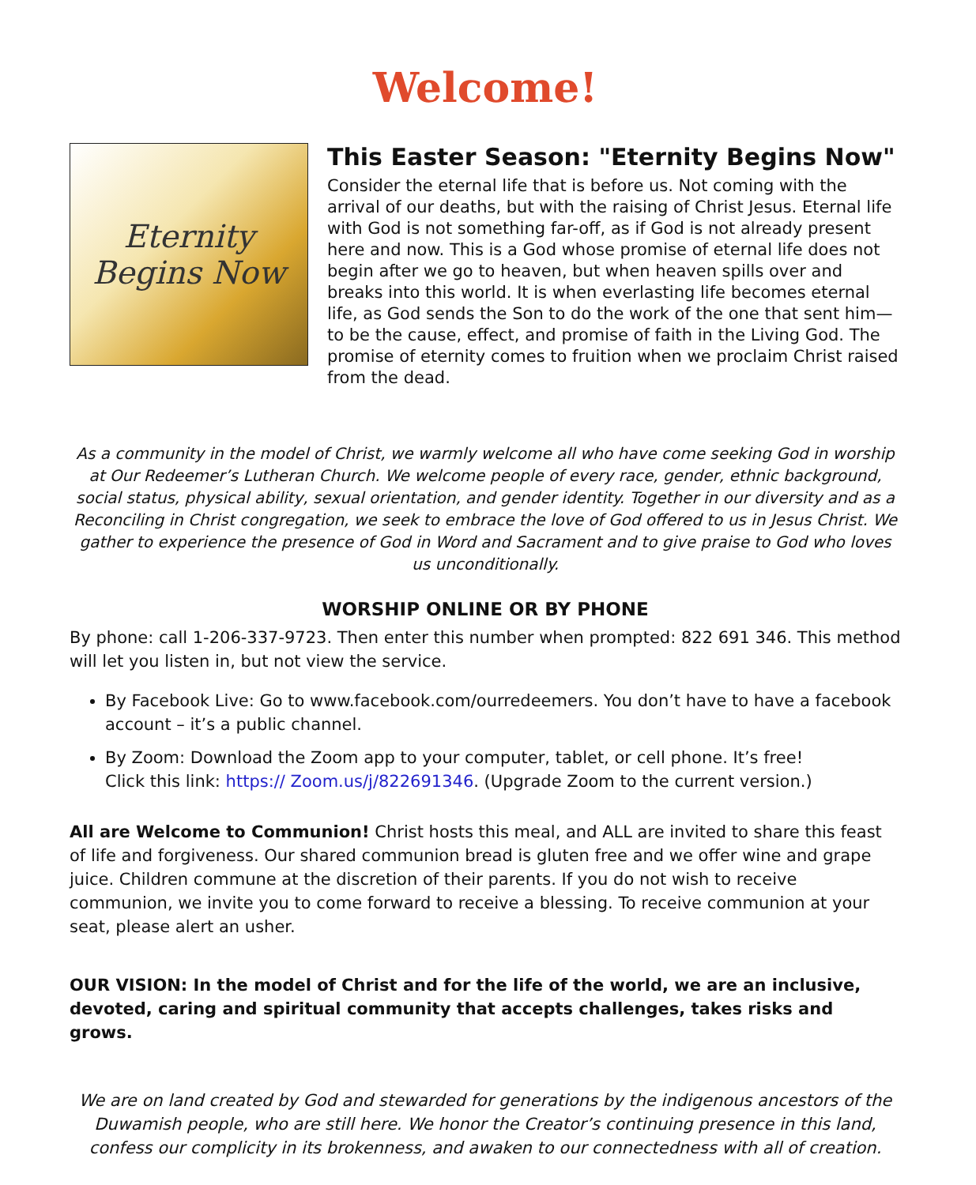Welcome!
Eternity
Begins Now
This Easter Season: "Eternity Begins Now"
Consider the eternal life that is before us. Not coming with the arrival of our deaths, but with the raising of Christ Jesus. Eternal life with God is not something far-off, as if God is not already present here and now. This is a God whose promise of eternal life does not begin after we go to heaven, but when heaven spills over and breaks into this world. It is when everlasting life becomes eternal life, as God sends the Son to do the work of the one that sent him—to be the cause, effect, and promise of faith in the Living God. The promise of eternity comes to fruition when we proclaim Christ raised from the dead.
As a community in the model of Christ, we warmly welcome all who have come seeking God in worship at Our Redeemer’s Lutheran Church. We welcome people of every race, gender, ethnic background, social status, physical ability, sexual orientation, and gender identity. Together in our diversity and as a Reconciling in Christ congregation, we seek to embrace the love of God offered to us in Jesus Christ. We gather to experience the presence of God in Word and Sacrament and to give praise to God who loves us unconditionally.
WORSHIP ONLINE OR BY PHONE
By phone: call 1-206-337-9723. Then enter this number when prompted: 822 691 346. This method will let you listen in, but not view the service.
By Facebook Live: Go to www.facebook.com/ourredeemers. You don’t have to have a facebook account – it’s a public channel.
By Zoom: Download the Zoom app to your computer, tablet, or cell phone. It’s free!
Click this link: https:// Zoom.us/j/822691346. (Upgrade Zoom to the current version.)
All are Welcome to Communion! Christ hosts this meal, and ALL are invited to share this feast of life and forgiveness. Our shared communion bread is gluten free and we offer wine and grape juice. Children commune at the discretion of their parents. If you do not wish to receive communion, we invite you to come forward to receive a blessing. To receive communion at your seat, please alert an usher.
OUR VISION: In the model of Christ and for the life of the world, we are an inclusive, devoted, caring and spiritual community that accepts challenges, takes risks and grows.
We are on land created by God and stewarded for generations by the indigenous ancestors of the Duwamish people, who are still here. We honor the Creator’s continuing presence in this land, confess our complicity in its brokenness, and awaken to our connectedness with all of creation.